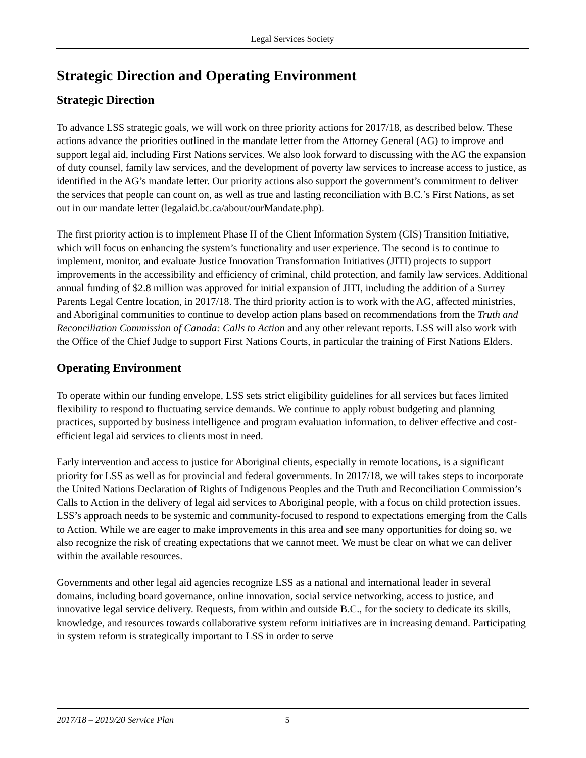Legal Services Society
Strategic Direction and Operating Environment
Strategic Direction
To advance LSS strategic goals, we will work on three priority actions for 2017/18, as described below. These actions advance the priorities outlined in the mandate letter from the Attorney General (AG) to improve and support legal aid, including First Nations services. We also look forward to discussing with the AG the expansion of duty counsel, family law services, and the development of poverty law services to increase access to justice, as identified in the AG’s mandate letter. Our priority actions also support the government’s commitment to deliver the services that people can count on, as well as true and lasting reconciliation with B.C.’s First Nations, as set out in our mandate letter (legalaid.bc.ca/about/ourMandate.php).
The first priority action is to implement Phase II of the Client Information System (CIS) Transition Initiative, which will focus on enhancing the system’s functionality and user experience. The second is to continue to implement, monitor, and evaluate Justice Innovation Transformation Initiatives (JITI) projects to support improvements in the accessibility and efficiency of criminal, child protection, and family law services. Additional annual funding of $2.8 million was approved for initial expansion of JITI, including the addition of a Surrey Parents Legal Centre location, in 2017/18. The third priority action is to work with the AG, affected ministries, and Aboriginal communities to continue to develop action plans based on recommendations from the Truth and Reconciliation Commission of Canada: Calls to Action and any other relevant reports. LSS will also work with the Office of the Chief Judge to support First Nations Courts, in particular the training of First Nations Elders.
Operating Environment
To operate within our funding envelope, LSS sets strict eligibility guidelines for all services but faces limited flexibility to respond to fluctuating service demands. We continue to apply robust budgeting and planning practices, supported by business intelligence and program evaluation information, to deliver effective and cost-efficient legal aid services to clients most in need.
Early intervention and access to justice for Aboriginal clients, especially in remote locations, is a significant priority for LSS as well as for provincial and federal governments. In 2017/18, we will takes steps to incorporate the United Nations Declaration of Rights of Indigenous Peoples and the Truth and Reconciliation Commission’s Calls to Action in the delivery of legal aid services to Aboriginal people, with a focus on child protection issues. LSS’s approach needs to be systemic and community-focused to respond to expectations emerging from the Calls to Action. While we are eager to make improvements in this area and see many opportunities for doing so, we also recognize the risk of creating expectations that we cannot meet. We must be clear on what we can deliver within the available resources.
Governments and other legal aid agencies recognize LSS as a national and international leader in several domains, including board governance, online innovation, social service networking, access to justice, and innovative legal service delivery. Requests, from within and outside B.C., for the society to dedicate its skills, knowledge, and resources towards collaborative system reform initiatives are in increasing demand. Participating in system reform is strategically important to LSS in order to serve
2017/18 – 2019/20 Service Plan 5